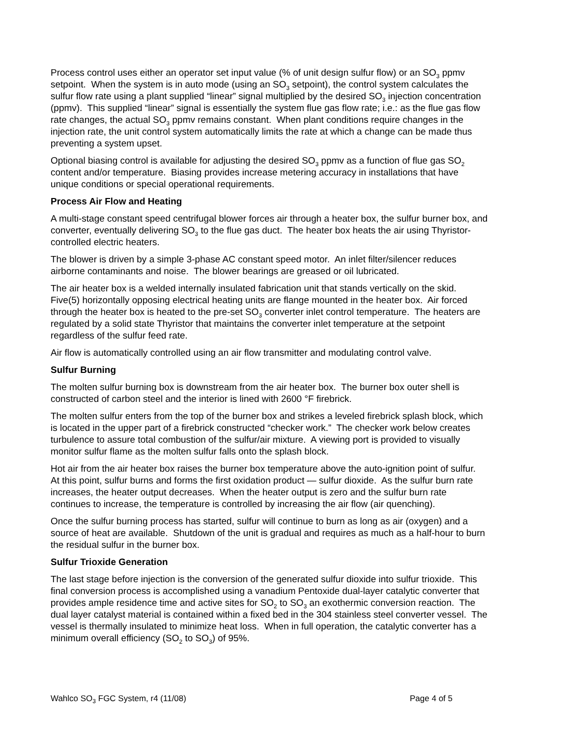Process control uses either an operator set input value (% of unit design sulfur flow) or an SO<sub>3</sub> ppmv setpoint. When the system is in auto mode (using an SO<sub>3</sub> setpoint), the control system calculates the sulfur flow rate using a plant supplied “linear” signal multiplied by the desired SO<sub>3</sub> injection concentration (ppmv). This supplied “linear” signal is essentially the system flue gas flow rate; i.e.: as the flue gas flow rate changes, the actual SO<sub>3</sub> ppmv remains constant. When plant conditions require changes in the injection rate, the unit control system automatically limits the rate at which a change can be made thus preventing a system upset.
Optional biasing control is available for adjusting the desired SO<sub>3</sub> ppmv as a function of flue gas SO<sub>2</sub> content and/or temperature. Biasing provides increase metering accuracy in installations that have unique conditions or special operational requirements.
Process Air Flow and Heating
A multi-stage constant speed centrifugal blower forces air through a heater box, the sulfur burner box, and converter, eventually delivering SO<sub>3</sub> to the flue gas duct. The heater box heats the air using Thyristor-controlled electric heaters.
The blower is driven by a simple 3-phase AC constant speed motor. An inlet filter/silencer reduces airborne contaminants and noise. The blower bearings are greased or oil lubricated.
The air heater box is a welded internally insulated fabrication unit that stands vertically on the skid. Five(5) horizontally opposing electrical heating units are flange mounted in the heater box. Air forced through the heater box is heated to the pre-set SO<sub>3</sub> converter inlet control temperature. The heaters are regulated by a solid state Thyristor that maintains the converter inlet temperature at the setpoint regardless of the sulfur feed rate.
Air flow is automatically controlled using an air flow transmitter and modulating control valve.
Sulfur Burning
The molten sulfur burning box is downstream from the air heater box. The burner box outer shell is constructed of carbon steel and the interior is lined with 2600 °F firebrick.
The molten sulfur enters from the top of the burner box and strikes a leveled firebrick splash block, which is located in the upper part of a firebrick constructed “checker work.” The checker work below creates turbulence to assure total combustion of the sulfur/air mixture. A viewing port is provided to visually monitor sulfur flame as the molten sulfur falls onto the splash block.
Hot air from the air heater box raises the burner box temperature above the auto-ignition point of sulfur. At this point, sulfur burns and forms the first oxidation product — sulfur dioxide. As the sulfur burn rate increases, the heater output decreases. When the heater output is zero and the sulfur burn rate continues to increase, the temperature is controlled by increasing the air flow (air quenching).
Once the sulfur burning process has started, sulfur will continue to burn as long as air (oxygen) and a source of heat are available. Shutdown of the unit is gradual and requires as much as a half-hour to burn the residual sulfur in the burner box.
Sulfur Trioxide Generation
The last stage before injection is the conversion of the generated sulfur dioxide into sulfur trioxide. This final conversion process is accomplished using a vanadium Pentoxide dual-layer catalytic converter that provides ample residence time and active sites for SO<sub>2</sub> to SO<sub>3</sub> an exothermic conversion reaction. The dual layer catalyst material is contained within a fixed bed in the 304 stainless steel converter vessel. The vessel is thermally insulated to minimize heat loss. When in full operation, the catalytic converter has a minimum overall efficiency (SO<sub>2</sub> to SO<sub>3</sub>) of 95%.
Wahlco SO<sub>3</sub> FGC System, r4 (11/08) Page 4 of 5